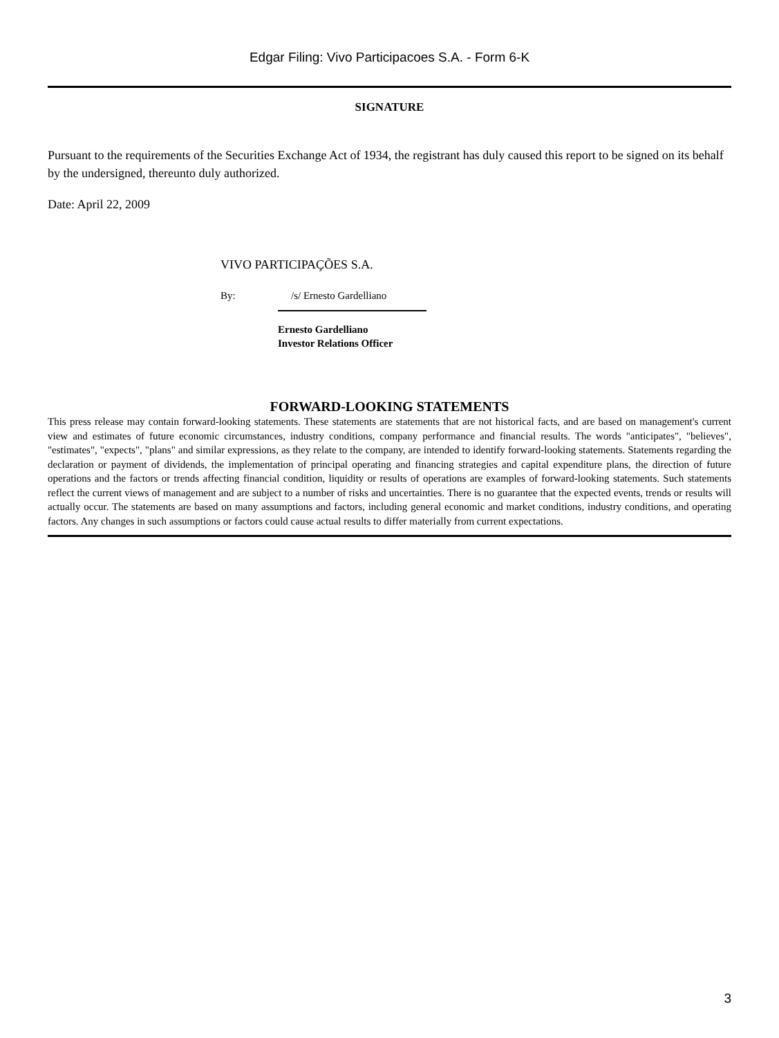Edgar Filing: Vivo Participacoes S.A. - Form 6-K
SIGNATURE
Pursuant to the requirements of the Securities Exchange Act of 1934, the registrant has duly caused this report to be signed on its behalf by the undersigned, thereunto duly authorized.
Date: April 22, 2009
VIVO PARTICIPAÇÕES S.A.
By: /s/ Ernesto Gardelliano
Ernesto Gardelliano
Investor Relations Officer
FORWARD-LOOKING STATEMENTS
This press release may contain forward-looking statements. These statements are statements that are not historical facts, and are based on management's current view and estimates of future economic circumstances, industry conditions, company performance and financial results. The words "anticipates", "believes", "estimates", "expects", "plans" and similar expressions, as they relate to the company, are intended to identify forward-looking statements. Statements regarding the declaration or payment of dividends, the implementation of principal operating and financing strategies and capital expenditure plans, the direction of future operations and the factors or trends affecting financial condition, liquidity or results of operations are examples of forward-looking statements. Such statements reflect the current views of management and are subject to a number of risks and uncertainties. There is no guarantee that the expected events, trends or results will actually occur. The statements are based on many assumptions and factors, including general economic and market conditions, industry conditions, and operating factors. Any changes in such assumptions or factors could cause actual results to differ materially from current expectations.
3